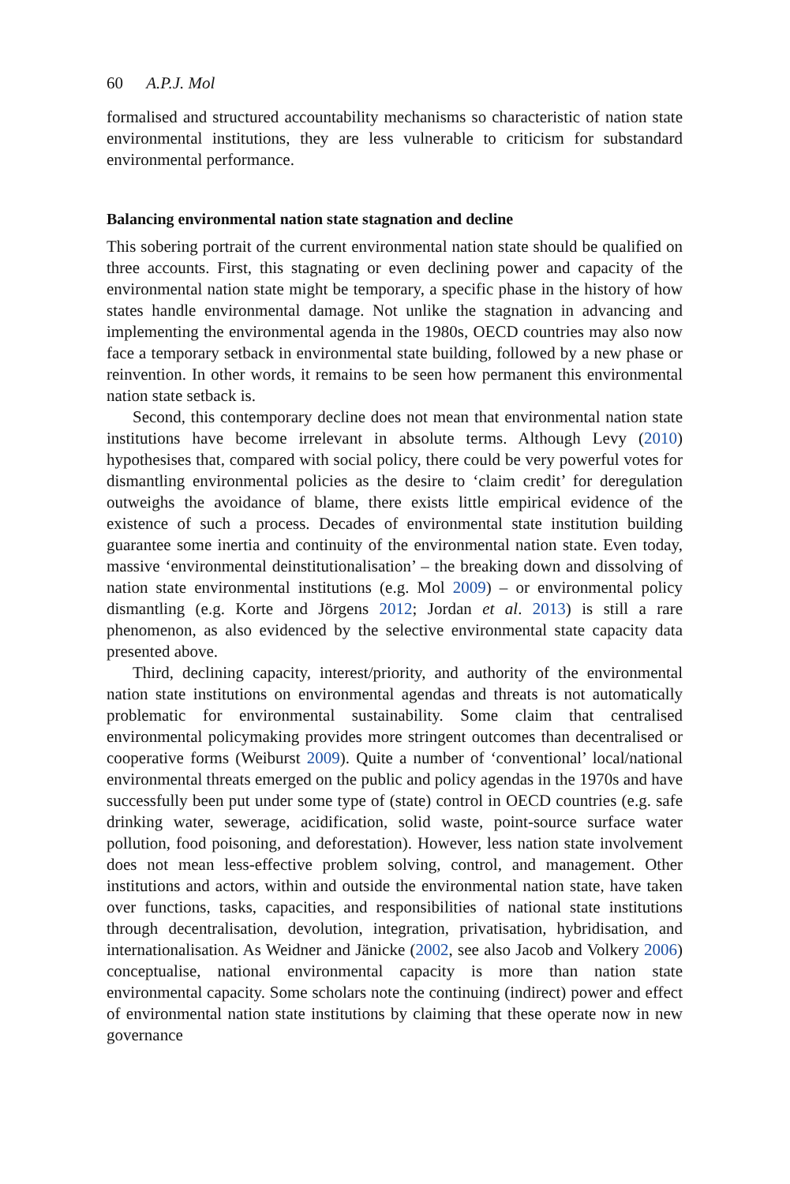60 A.P.J. Mol
formalised and structured accountability mechanisms so characteristic of nation state environmental institutions, they are less vulnerable to criticism for substandard environmental performance.
Balancing environmental nation state stagnation and decline
This sobering portrait of the current environmental nation state should be qualified on three accounts. First, this stagnating or even declining power and capacity of the environmental nation state might be temporary, a specific phase in the history of how states handle environmental damage. Not unlike the stagnation in advancing and implementing the environmental agenda in the 1980s, OECD countries may also now face a temporary setback in environmental state building, followed by a new phase or reinvention. In other words, it remains to be seen how permanent this environmental nation state setback is.
Second, this contemporary decline does not mean that environmental nation state institutions have become irrelevant in absolute terms. Although Levy (2010) hypothesises that, compared with social policy, there could be very powerful votes for dismantling environmental policies as the desire to ‘claim credit’ for deregulation outweighs the avoidance of blame, there exists little empirical evidence of the existence of such a process. Decades of environmental state institution building guarantee some inertia and continuity of the environmental nation state. Even today, massive ‘environmental deinstitutionalisation’ – the breaking down and dissolving of nation state environmental institutions (e.g. Mol 2009) – or environmental policy dismantling (e.g. Korte and Jörgens 2012; Jordan et al. 2013) is still a rare phenomenon, as also evidenced by the selective environmental state capacity data presented above.
Third, declining capacity, interest/priority, and authority of the environmental nation state institutions on environmental agendas and threats is not automatically problematic for environmental sustainability. Some claim that centralised environmental policymaking provides more stringent outcomes than decentralised or cooperative forms (Weiburst 2009). Quite a number of ‘conventional’ local/national environmental threats emerged on the public and policy agendas in the 1970s and have successfully been put under some type of (state) control in OECD countries (e.g. safe drinking water, sewerage, acidification, solid waste, point-source surface water pollution, food poisoning, and deforestation). However, less nation state involvement does not mean less-effective problem solving, control, and management. Other institutions and actors, within and outside the environmental nation state, have taken over functions, tasks, capacities, and responsibilities of national state institutions through decentralisation, devolution, integration, privatisation, hybridisation, and internationalisation. As Weidner and Jänicke (2002, see also Jacob and Volkery 2006) conceptualise, national environmental capacity is more than nation state environmental capacity. Some scholars note the continuing (indirect) power and effect of environmental nation state institutions by claiming that these operate now in new governance